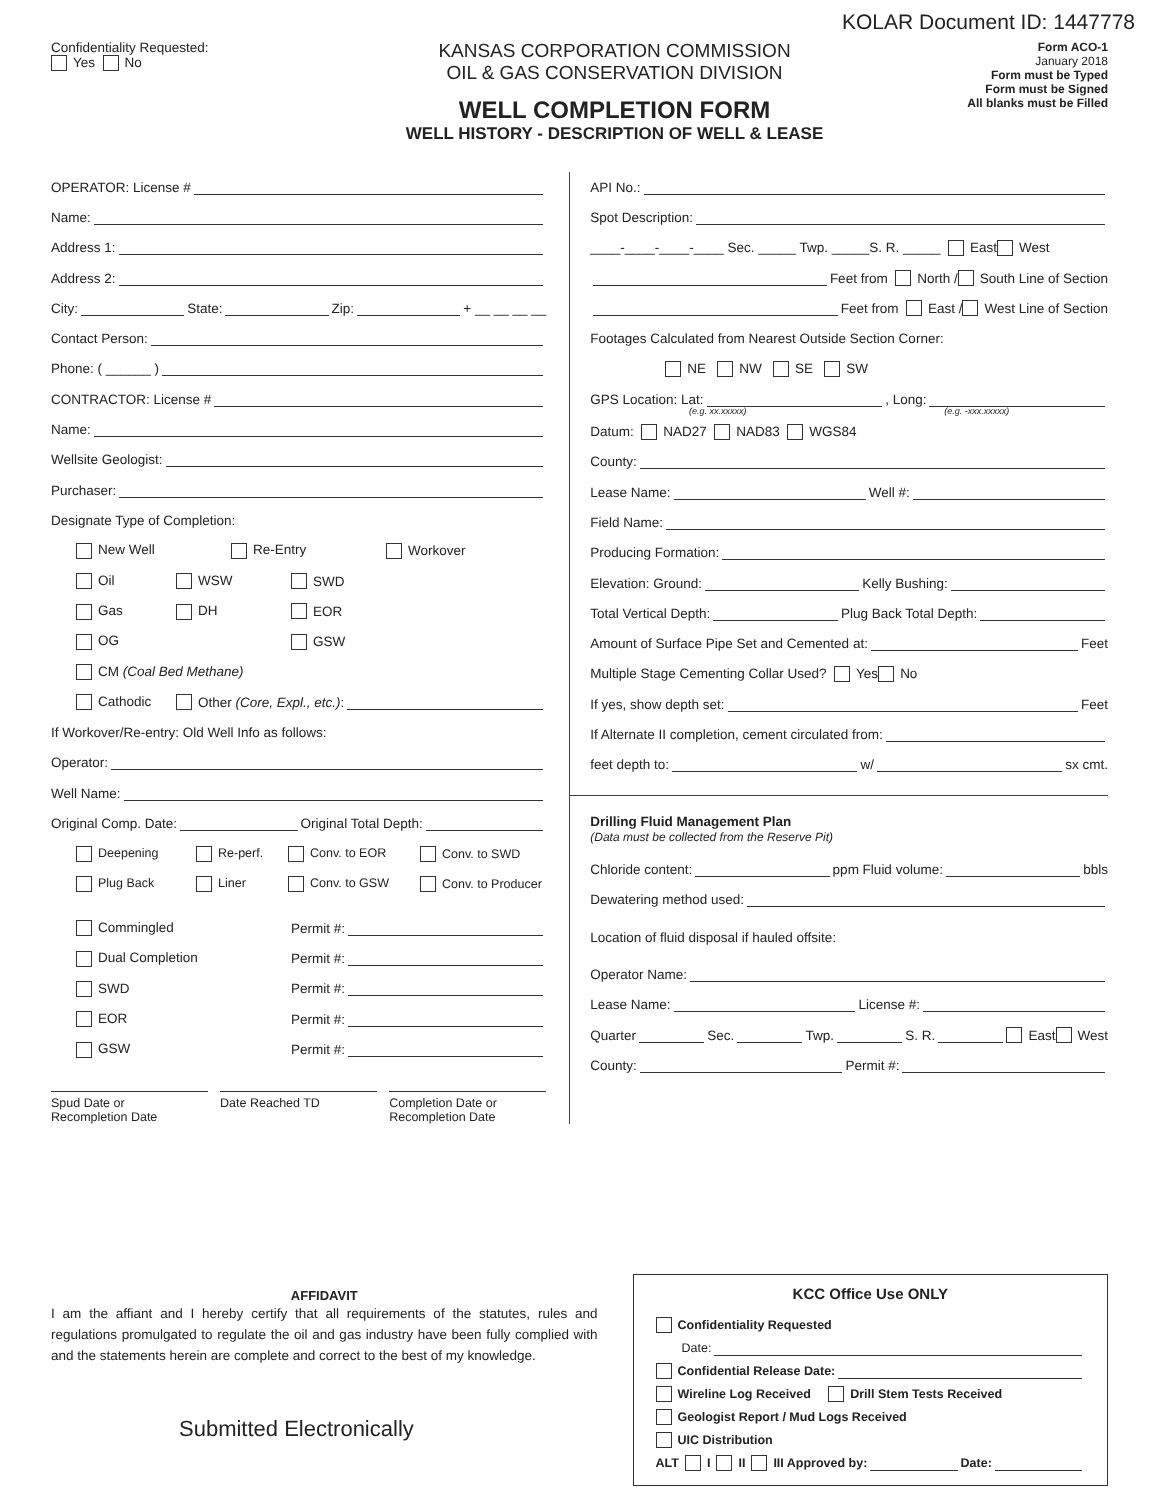KOLAR Document ID: 1447778
Confidentiality Requested:
Yes No
KANSAS CORPORATION COMMISSION
OIL & GAS CONSERVATION DIVISION
WELL COMPLETION FORM
WELL HISTORY - DESCRIPTION OF WELL & LEASE
Form ACO-1
January 2018
Form must be Typed
Form must be Signed
All blanks must be Filled
OPERATOR: License #
Name:
Address 1:
Address 2:
City: State: Zip: + __ __ __ __
Contact Person:
Phone: ( ______ )
CONTRACTOR: License #
Name:
Wellsite Geologist:
Purchaser:
Designate Type of Completion:
New Well Re-Entry Workover
Oil WSW SWD
Gas DH EOR
OG GSW
CM (Coal Bed Methane)
Cathodic Other (Core, Expl., etc.):
If Workover/Re-entry: Old Well Info as follows:
Operator:
Well Name:
Original Comp. Date: Original Total Depth:
Deepening Re-perf. Conv. to EOR Conv. to SWD
Plug Back Liner Conv. to GSW Conv. to Producer
Commingled Permit #:
Dual Completion Permit #:
SWD Permit #:
EOR Permit #:
GSW Permit #:
Spud Date or
Recompletion Date
Date Reached TD Completion Date or
Recompletion Date
API No.:
Spot Description:
____-____-____-____ Sec. _____ Twp. _____S. R. _____ East West
Feet from North / South Line of Section
Feet from East / West Line of Section
Footages Calculated from Nearest Outside Section Corner:
NE NW SE SW
GPS Location: Lat: , Long:
(e.g. xx.xxxxx) (e.g. -xxx.xxxxx)
Datum: NAD27 NAD83 WGS84
County:
Lease Name: Well #:
Field Name:
Producing Formation:
Elevation: Ground: Kelly Bushing:
Total Vertical Depth: Plug Back Total Depth:
Amount of Surface Pipe Set and Cemented at: Feet
Multiple Stage Cementing Collar Used? Yes No
If yes, show depth set: Feet
If Alternate II completion, cement circulated from:
feet depth to: w/ sx cmt.
Drilling Fluid Management Plan
(Data must be collected from the Reserve Pit)
Chloride content: ppm Fluid volume: bbls
Dewatering method used:
Location of fluid disposal if hauled offsite:
Operator Name:
Lease Name: License #:
Quarter Sec. Twp. S. R. East West
County: Permit #:
AFFIDAVIT
I am the affiant and I hereby certify that all requirements of the statutes, rules and regulations promulgated to regulate the oil and gas industry have been fully complied with and the statements herein are complete and correct to the best of my knowledge.
Submitted Electronically
KCC Office Use ONLY
Confidentiality Requested
Date:
Confidential Release Date:
Wireline Log Received Drill Stem Tests Received
Geologist Report / Mud Logs Received
UIC Distribution
ALT I II III Approved by: Date: